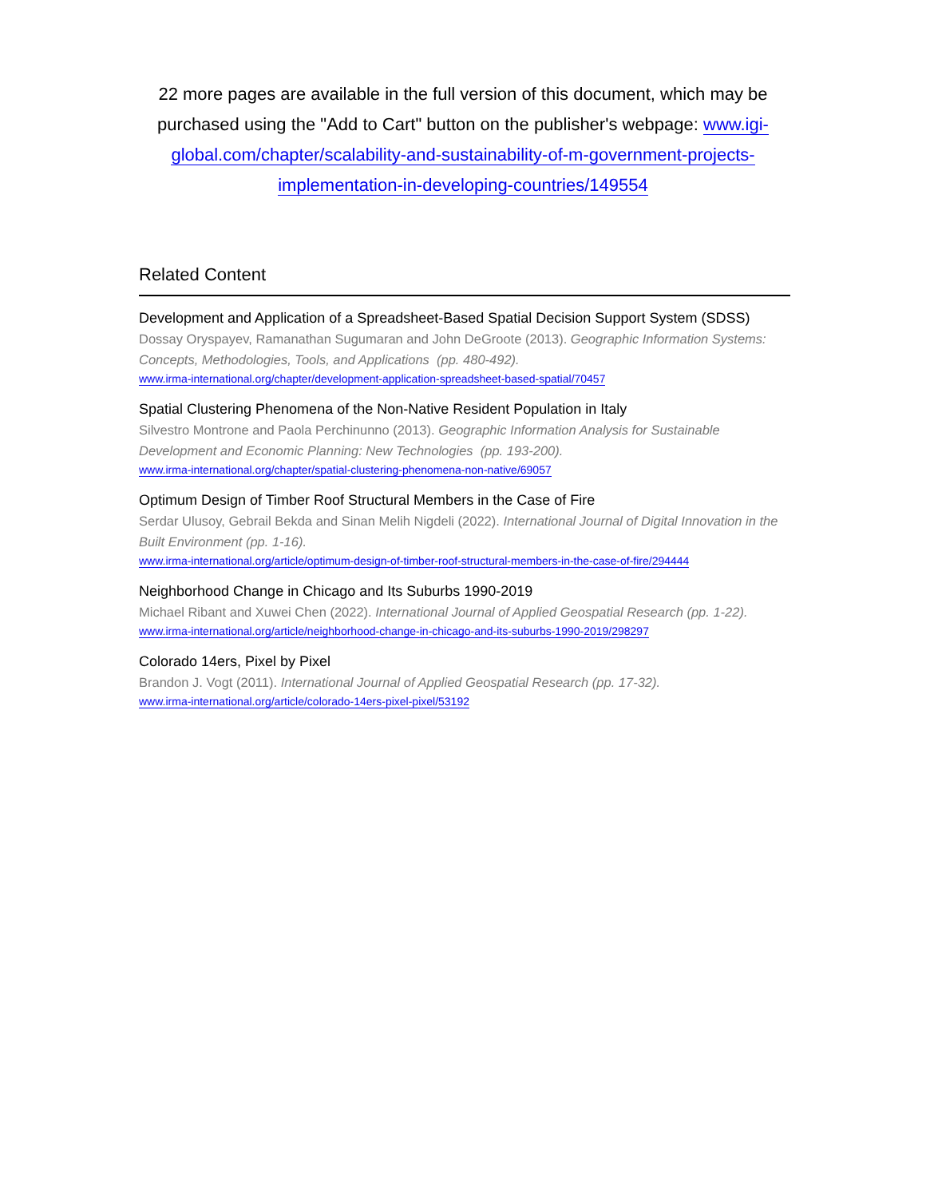22 more pages are available in the full version of this document, which may be purchased using the "Add to Cart" button on the publisher's webpage: www.igi-global.com/chapter/scalability-and-sustainability-of-m-government-projects-implementation-in-developing-countries/149554
Related Content
Development and Application of a Spreadsheet-Based Spatial Decision Support System (SDSS)
Dossay Oryspayev, Ramanathan Sugumaran and John DeGroote (2013). Geographic Information Systems: Concepts, Methodologies, Tools, and Applications (pp. 480-492).
www.irma-international.org/chapter/development-application-spreadsheet-based-spatial/70457
Spatial Clustering Phenomena of the Non-Native Resident Population in Italy
Silvestro Montrone and Paola Perchinunno (2013). Geographic Information Analysis for Sustainable Development and Economic Planning: New Technologies (pp. 193-200).
www.irma-international.org/chapter/spatial-clustering-phenomena-non-native/69057
Optimum Design of Timber Roof Structural Members in the Case of Fire
Serdar Ulusoy, Gebrail Bekda and Sinan Melih Nigdeli (2022). International Journal of Digital Innovation in the Built Environment (pp. 1-16).
www.irma-international.org/article/optimum-design-of-timber-roof-structural-members-in-the-case-of-fire/294444
Neighborhood Change in Chicago and Its Suburbs 1990-2019
Michael Ribant and Xuwei Chen (2022). International Journal of Applied Geospatial Research (pp. 1-22).
www.irma-international.org/article/neighborhood-change-in-chicago-and-its-suburbs-1990-2019/298297
Colorado 14ers, Pixel by Pixel
Brandon J. Vogt (2011). International Journal of Applied Geospatial Research (pp. 17-32).
www.irma-international.org/article/colorado-14ers-pixel-pixel/53192